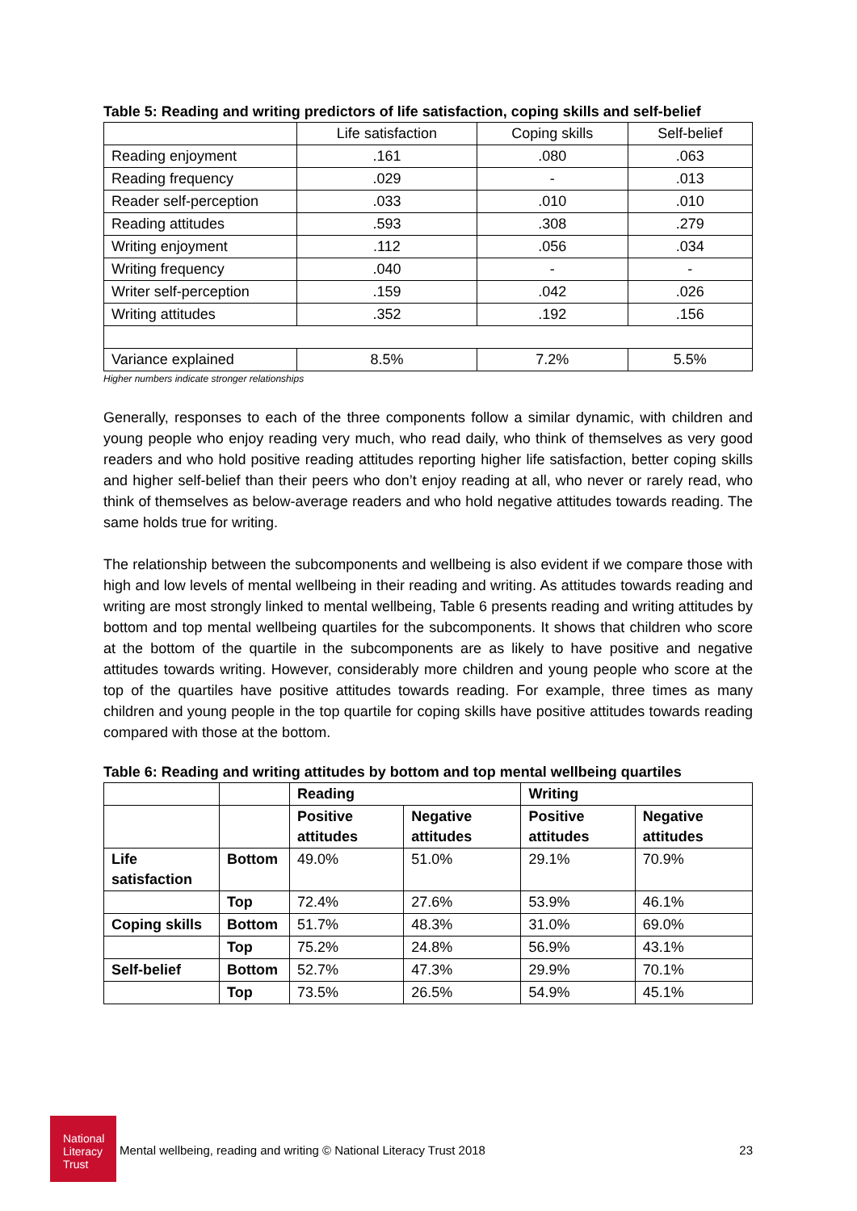National Literacy Trust
Table 5: Reading and writing predictors of life satisfaction, coping skills and self-belief
| | Life satisfaction | Coping skills | Self-belief |
| Reading enjoyment | .161 | .080 | .063 |
| Reading frequency | .029 | - | .013 |
| Reader self-perception | .033 | .010 | .010 |
| Reading attitudes | .593 | .308 | .279 |
| Writing enjoyment | .112 | .056 | .034 |
| Writing frequency | .040 | - | - |
| Writer self-perception | .159 | .042 | .026 |
| Writing attitudes | .352 | .192 | .156 |
| Variance explained | 8.5% | 7.2% | 5.5% |
Higher numbers indicate stronger relationships
Generally, responses to each of the three components follow a similar dynamic, with children and young people who enjoy reading very much, who read daily, who think of themselves as very good readers and who hold positive reading attitudes reporting higher life satisfaction, better coping skills and higher self-belief than their peers who don’t enjoy reading at all, who never or rarely read, who think of themselves as below-average readers and who hold negative attitudes towards reading. The same holds true for writing.
The relationship between the subcomponents and wellbeing is also evident if we compare those with high and low levels of mental wellbeing in their reading and writing. As attitudes towards reading and writing are most strongly linked to mental wellbeing, Table 6 presents reading and writing attitudes by bottom and top mental wellbeing quartiles for the subcomponents. It shows that children who score at the bottom of the quartile in the subcomponents are as likely to have positive and negative attitudes towards writing. However, considerably more children and young people who score at the top of the quartiles have positive attitudes towards reading. For example, three times as many children and young people in the top quartile for coping skills have positive attitudes towards reading compared with those at the bottom.
Table 6: Reading and writing attitudes by bottom and top mental wellbeing quartiles
| | | Reading | | Writing | |
| | | Positive attitudes | Negative attitudes | Positive attitudes | Negative attitudes |
| Life satisfaction | Bottom | 49.0% | 51.0% | 29.1% | 70.9% |
| | Top | 72.4% | 27.6% | 53.9% | 46.1% |
| Coping skills | Bottom | 51.7% | 48.3% | 31.0% | 69.0% |
| | Top | 75.2% | 24.8% | 56.9% | 43.1% |
| Self-belief | Bottom | 52.7% | 47.3% | 29.9% | 70.1% |
| | Top | 73.5% | 26.5% | 54.9% | 45.1% |
Mental wellbeing, reading and writing © National Literacy Trust 2018 23